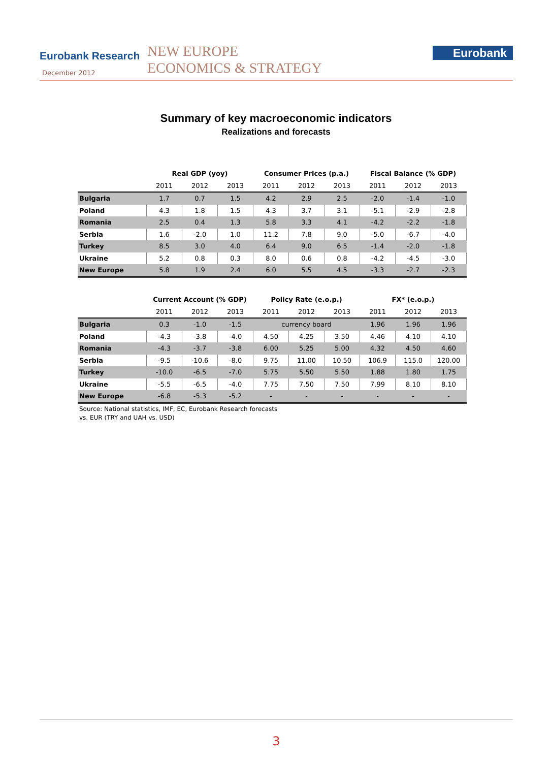Eurobank Research
December 2012
NEW EUROPE
ECONOMICS & STRATEGY
Eurobank
Summary of key macroeconomic indicators
Realizations and forecasts
| | Real GDP (yoy) | | | Consumer Prices (p.a.) | | | Fiscal Balance (% GDP) | | |
| | 2011 | 2012 | 2013 | 2011 | 2012 | 2013 | 2011 | 2012 | 2013 |
| Bulgaria | 1.7 | 0.7 | 1.5 | 4.2 | 2.9 | 2.5 | -2.0 | -1.4 | -1.0 |
| Poland | 4.3 | 1.8 | 1.5 | 4.3 | 3.7 | 3.1 | -5.1 | -2.9 | -2.8 |
| Romania | 2.5 | 0.4 | 1.3 | 5.8 | 3.3 | 4.1 | -4.2 | -2.2 | -1.8 |
| Serbia | 1.6 | -2.0 | 1.0 | 11.2 | 7.8 | 9.0 | -5.0 | -6.7 | -4.0 |
| Turkey | 8.5 | 3.0 | 4.0 | 6.4 | 9.0 | 6.5 | -1.4 | -2.0 | -1.8 |
| Ukraine | 5.2 | 0.8 | 0.3 | 8.0 | 0.6 | 0.8 | -4.2 | -4.5 | -3.0 |
| New Europe | 5.8 | 1.9 | 2.4 | 6.0 | 5.5 | 4.5 | -3.3 | -2.7 | -2.3 |
| | Current Account (% GDP) | | | Policy Rate (e.o.p.) | | | FX* (e.o.p.) | | |
| | 2011 | 2012 | 2013 | 2011 | 2012 | 2013 | 2011 | 2012 | 2013 |
| Bulgaria | 0.3 | -1.0 | -1.5 | currency board | | | 1.96 | 1.96 | 1.96 |
| Poland | -4.3 | -3.8 | -4.0 | 4.50 | 4.25 | 3.50 | 4.46 | 4.10 | 4.10 |
| Romania | -4.3 | -3.7 | -3.8 | 6.00 | 5.25 | 5.00 | 4.32 | 4.50 | 4.60 |
| Serbia | -9.5 | -10.6 | -8.0 | 9.75 | 11.00 | 10.50 | 106.9 | 115.0 | 120.00 |
| Turkey | -10.0 | -6.5 | -7.0 | 5.75 | 5.50 | 5.50 | 1.88 | 1.80 | 1.75 |
| Ukraine | -5.5 | -6.5 | -4.0 | 7.75 | 7.50 | 7.50 | 7.99 | 8.10 | 8.10 |
| New Europe | -6.8 | -5.3 | -5.2 | - | - | - | - | - | - |
Source: National statistics, IMF, EC, Eurobank Research forecasts
vs. EUR (TRY and UAH vs. USD)
3